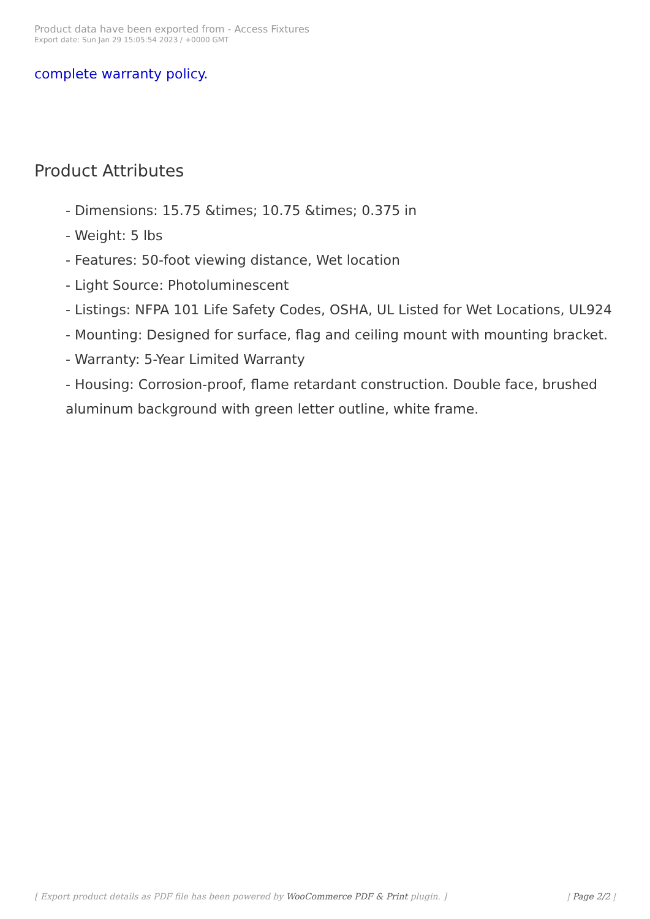Product data have been exported from - Access Fixtures
Export date: Sun Jan 29 15:05:54 2023 / +0000 GMT
complete warranty policy.
Product Attributes
- Dimensions: 15.75 &times; 10.75 &times; 0.375 in
- Weight: 5 lbs
- Features: 50-foot viewing distance, Wet location
- Light Source: Photoluminescent
- Listings: NFPA 101 Life Safety Codes, OSHA, UL Listed for Wet Locations, UL924
- Mounting: Designed for surface, flag and ceiling mount with mounting bracket.
- Warranty: 5-Year Limited Warranty
- Housing: Corrosion-proof, flame retardant construction. Double face, brushed aluminum background with green letter outline, white frame.
[ Export product details as PDF file has been powered by WooCommerce PDF & Print plugin. ] | Page 2/2 |